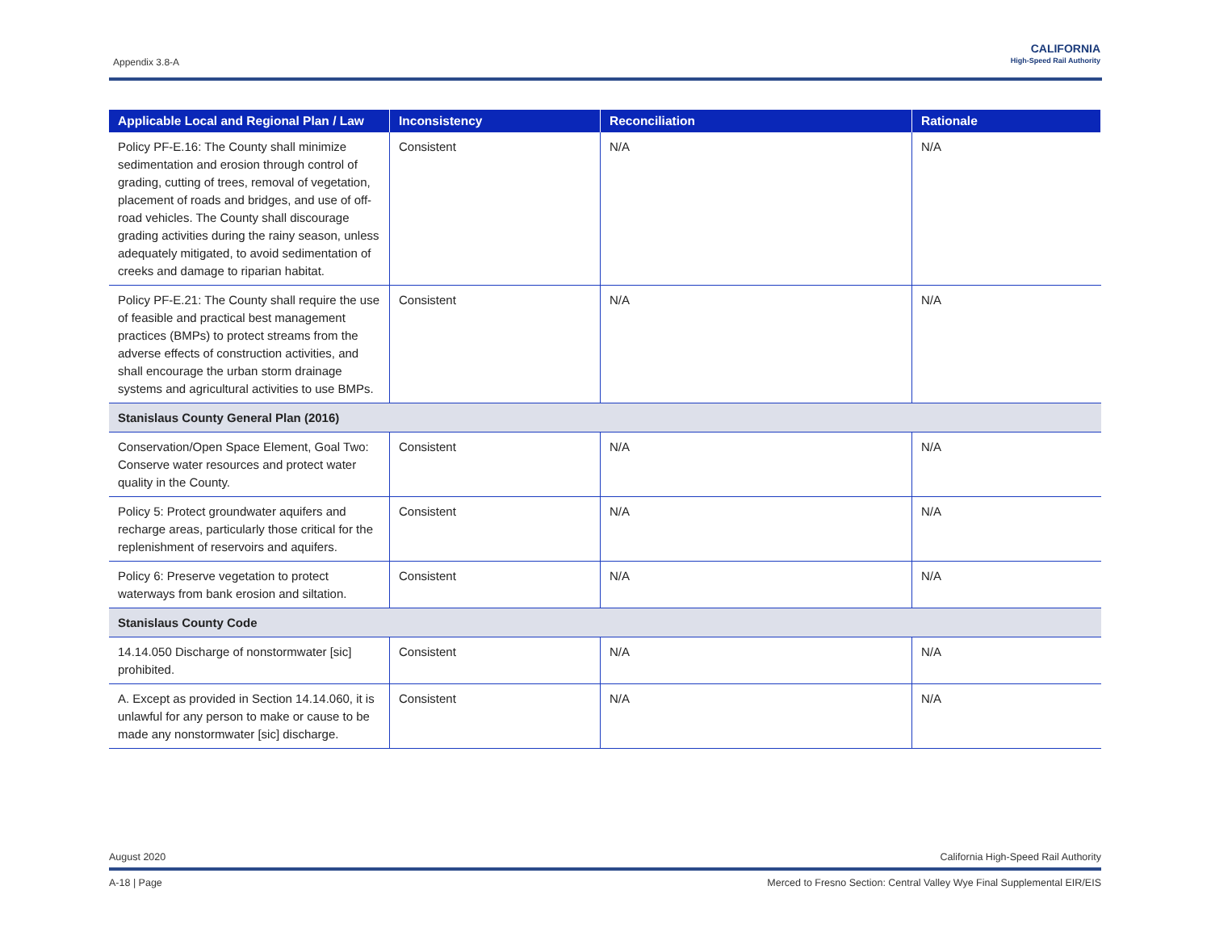Appendix 3.8-A
CALIFORNIA
High-Speed Rail Authority
| Applicable Local and Regional Plan / Law | Inconsistency | Reconciliation | Rationale |
| --- | --- | --- | --- |
| Policy PF-E.16: The County shall minimize sedimentation and erosion through control of grading, cutting of trees, removal of vegetation, placement of roads and bridges, and use of off-road vehicles. The County shall discourage grading activities during the rainy season, unless adequately mitigated, to avoid sedimentation of creeks and damage to riparian habitat. | Consistent | N/A | N/A |
| Policy PF-E.21: The County shall require the use of feasible and practical best management practices (BMPs) to protect streams from the adverse effects of construction activities, and shall encourage the urban storm drainage systems and agricultural activities to use BMPs. | Consistent | N/A | N/A |
| Stanislaus County General Plan (2016) | | | |
| Conservation/Open Space Element, Goal Two: Conserve water resources and protect water quality in the County. | Consistent | N/A | N/A |
| Policy 5: Protect groundwater aquifers and recharge areas, particularly those critical for the replenishment of reservoirs and aquifers. | Consistent | N/A | N/A |
| Policy 6: Preserve vegetation to protect waterways from bank erosion and siltation. | Consistent | N/A | N/A |
| Stanislaus County Code | | | |
| 14.14.050 Discharge of nonstormwater [sic] prohibited. | Consistent | N/A | N/A |
| A. Except as provided in Section 14.14.060, it is unlawful for any person to make or cause to be made any nonstormwater [sic] discharge. | Consistent | N/A | N/A |
August 2020 California High-Speed Rail Authority
A-18 | Page Merced to Fresno Section: Central Valley Wye Final Supplemental EIR/EIS